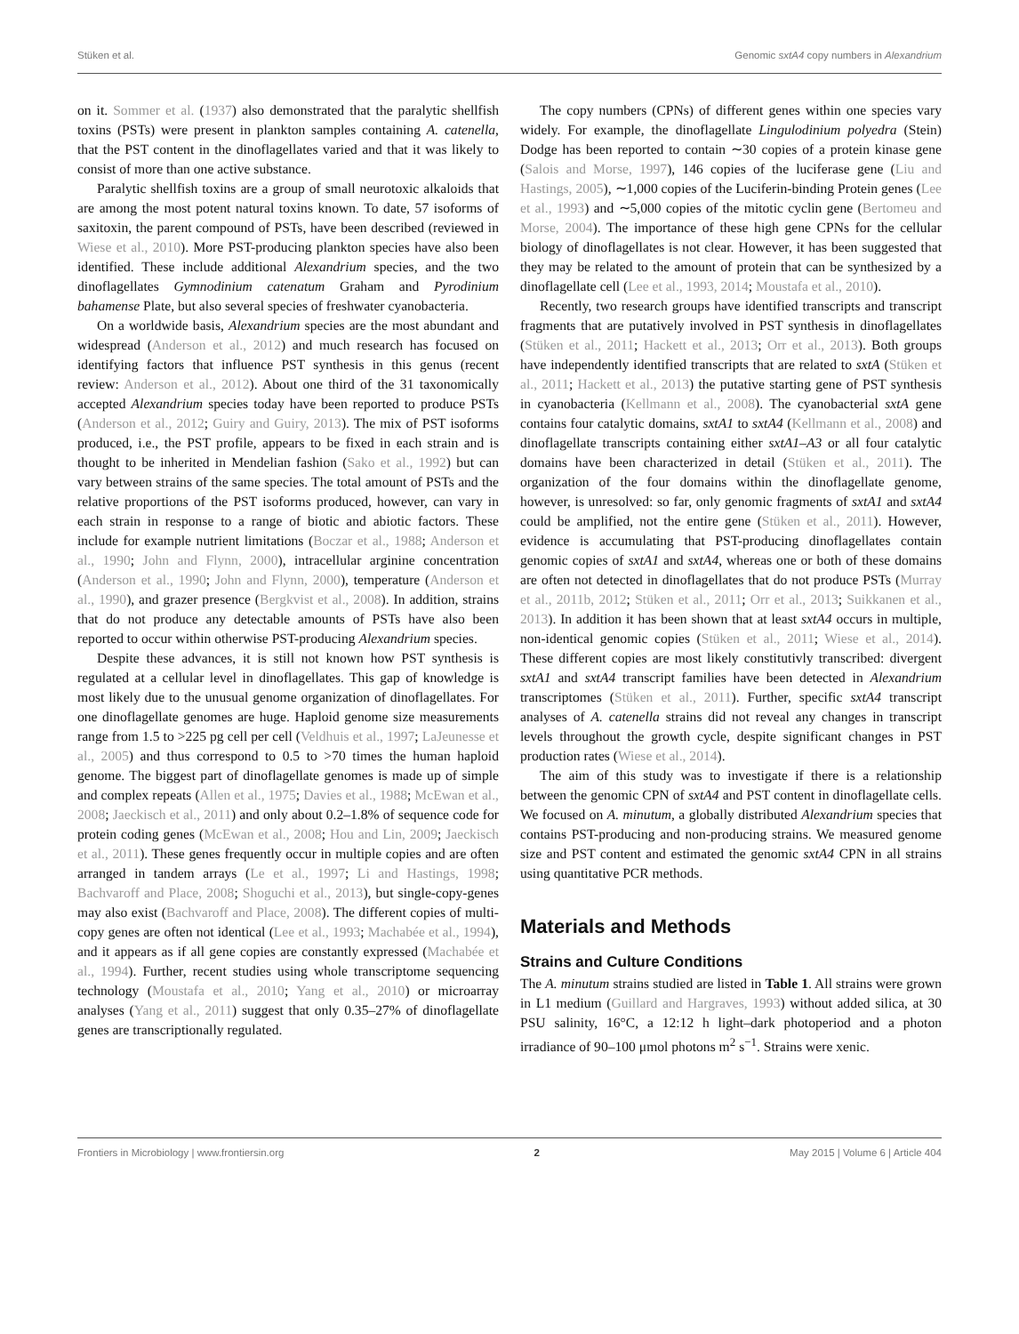Stüken et al. Genomic sxtA4 copy numbers in Alexandrium
on it. Sommer et al. (1937) also demonstrated that the paralytic shellfish toxins (PSTs) were present in plankton samples containing A. catenella, that the PST content in the dinoflagellates varied and that it was likely to consist of more than one active substance.
Paralytic shellfish toxins are a group of small neurotoxic alkaloids that are among the most potent natural toxins known. To date, 57 isoforms of saxitoxin, the parent compound of PSTs, have been described (reviewed in Wiese et al., 2010). More PST-producing plankton species have also been identified. These include additional Alexandrium species, and the two dinoflagellates Gymnodinium catenatum Graham and Pyrodinium bahamense Plate, but also several species of freshwater cyanobacteria.
On a worldwide basis, Alexandrium species are the most abundant and widespread (Anderson et al., 2012) and much research has focused on identifying factors that influence PST synthesis in this genus (recent review: Anderson et al., 2012). About one third of the 31 taxonomically accepted Alexandrium species today have been reported to produce PSTs (Anderson et al., 2012; Guiry and Guiry, 2013). The mix of PST isoforms produced, i.e., the PST profile, appears to be fixed in each strain and is thought to be inherited in Mendelian fashion (Sako et al., 1992) but can vary between strains of the same species. The total amount of PSTs and the relative proportions of the PST isoforms produced, however, can vary in each strain in response to a range of biotic and abiotic factors. These include for example nutrient limitations (Boczar et al., 1988; Anderson et al., 1990; John and Flynn, 2000), intracellular arginine concentration (Anderson et al., 1990; John and Flynn, 2000), temperature (Anderson et al., 1990), and grazer presence (Bergkvist et al., 2008). In addition, strains that do not produce any detectable amounts of PSTs have also been reported to occur within otherwise PST-producing Alexandrium species.
Despite these advances, it is still not known how PST synthesis is regulated at a cellular level in dinoflagellates. This gap of knowledge is most likely due to the unusual genome organization of dinoflagellates. For one dinoflagellate genomes are huge. Haploid genome size measurements range from 1.5 to >225 pg cell per cell (Veldhuis et al., 1997; LaJeunesse et al., 2005) and thus correspond to 0.5 to >70 times the human haploid genome. The biggest part of dinoflagellate genomes is made up of simple and complex repeats (Allen et al., 1975; Davies et al., 1988; McEwan et al., 2008; Jaeckisch et al., 2011) and only about 0.2–1.8% of sequence code for protein coding genes (McEwan et al., 2008; Hou and Lin, 2009; Jaeckisch et al., 2011). These genes frequently occur in multiple copies and are often arranged in tandem arrays (Le et al., 1997; Li and Hastings, 1998; Bachvaroff and Place, 2008; Shoguchi et al., 2013), but single-copy-genes may also exist (Bachvaroff and Place, 2008). The different copies of multi-copy genes are often not identical (Lee et al., 1993; Machabée et al., 1994), and it appears as if all gene copies are constantly expressed (Machabée et al., 1994). Further, recent studies using whole transcriptome sequencing technology (Moustafa et al., 2010; Yang et al., 2010) or microarray analyses (Yang et al., 2011) suggest that only 0.35–27% of dinoflagellate genes are transcriptionally regulated.
The copy numbers (CPNs) of different genes within one species vary widely. For example, the dinoflagellate Lingulodinium polyedra (Stein) Dodge has been reported to contain ∼30 copies of a protein kinase gene (Salois and Morse, 1997), 146 copies of the luciferase gene (Liu and Hastings, 2005), ∼1,000 copies of the Luciferin-binding Protein genes (Lee et al., 1993) and ∼5,000 copies of the mitotic cyclin gene (Bertomeu and Morse, 2004). The importance of these high gene CPNs for the cellular biology of dinoflagellates is not clear. However, it has been suggested that they may be related to the amount of protein that can be synthesized by a dinoflagellate cell (Lee et al., 1993, 2014; Moustafa et al., 2010).
Recently, two research groups have identified transcripts and transcript fragments that are putatively involved in PST synthesis in dinoflagellates (Stüken et al., 2011; Hackett et al., 2013; Orr et al., 2013). Both groups have independently identified transcripts that are related to sxtA (Stüken et al., 2011; Hackett et al., 2013) the putative starting gene of PST synthesis in cyanobacteria (Kellmann et al., 2008). The cyanobacterial sxtA gene contains four catalytic domains, sxtA1 to sxtA4 (Kellmann et al., 2008) and dinoflagellate transcripts containing either sxtA1–A3 or all four catalytic domains have been characterized in detail (Stüken et al., 2011). The organization of the four domains within the dinoflagellate genome, however, is unresolved: so far, only genomic fragments of sxtA1 and sxtA4 could be amplified, not the entire gene (Stüken et al., 2011). However, evidence is accumulating that PST-producing dinoflagellates contain genomic copies of sxtA1 and sxtA4, whereas one or both of these domains are often not detected in dinoflagellates that do not produce PSTs (Murray et al., 2011b, 2012; Stüken et al., 2011; Orr et al., 2013; Suikkanen et al., 2013). In addition it has been shown that at least sxtA4 occurs in multiple, non-identical genomic copies (Stüken et al., 2011; Wiese et al., 2014). These different copies are most likely constitutivly transcribed: divergent sxtA1 and sxtA4 transcript families have been detected in Alexandrium transcriptomes (Stüken et al., 2011). Further, specific sxtA4 transcript analyses of A. catenella strains did not reveal any changes in transcript levels throughout the growth cycle, despite significant changes in PST production rates (Wiese et al., 2014).
The aim of this study was to investigate if there is a relationship between the genomic CPN of sxtA4 and PST content in dinoflagellate cells. We focused on A. minutum, a globally distributed Alexandrium species that contains PST-producing and non-producing strains. We measured genome size and PST content and estimated the genomic sxtA4 CPN in all strains using quantitative PCR methods.
Materials and Methods
Strains and Culture Conditions
The A. minutum strains studied are listed in Table 1. All strains were grown in L1 medium (Guillard and Hargraves, 1993) without added silica, at 30 PSU salinity, 16°C, a 12:12 h light–dark photoperiod and a photon irradiance of 90–100 μmol photons m<sup>2</sup> s<sup>−1</sup>. Strains were xenic.
Frontiers in Microbiology | www.frontiersin.org 2 May 2015 | Volume 6 | Article 404